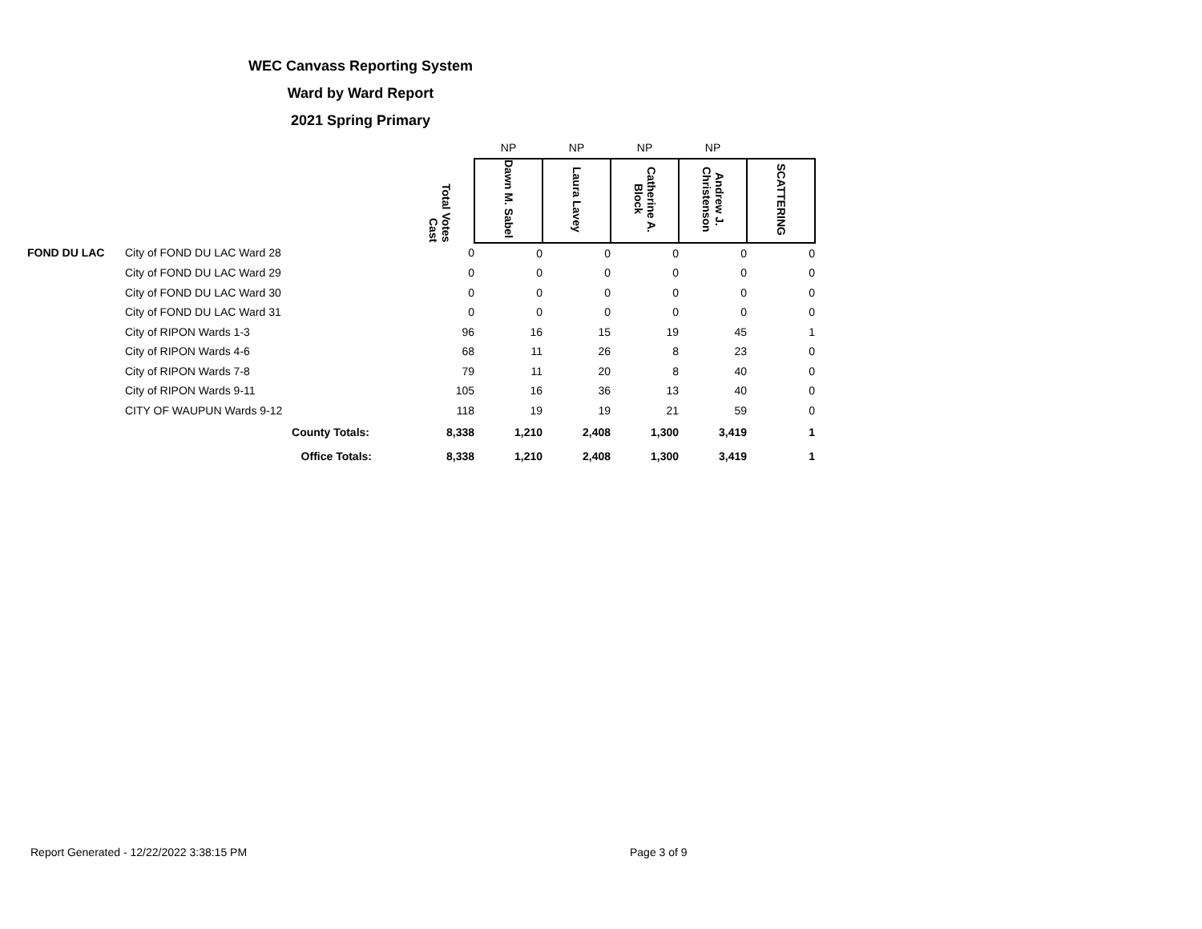WEC Canvass Reporting System
Ward by Ward Report
2021 Spring Primary
| | | | NP | NP | NP | NP | |
| --- | --- | --- | --- | --- | --- | --- | --- |
| | | Total Votes Cast | Dawn M. Sabel | Laura Lavey | Catherine A. Block | Andrew J. Christenson | SCATTERING |
| FOND DU LAC | City of FOND DU LAC Ward 28 | 0 | 0 | 0 | 0 | 0 | 0 |
| | City of FOND DU LAC Ward 29 | 0 | 0 | 0 | 0 | 0 | 0 |
| | City of FOND DU LAC Ward 30 | 0 | 0 | 0 | 0 | 0 | 0 |
| | City of FOND DU LAC Ward 31 | 0 | 0 | 0 | 0 | 0 | 0 |
| | City of RIPON Wards 1-3 | 96 | 16 | 15 | 19 | 45 | 1 |
| | City of RIPON Wards 4-6 | 68 | 11 | 26 | 8 | 23 | 0 |
| | City of RIPON Wards 7-8 | 79 | 11 | 20 | 8 | 40 | 0 |
| | City of RIPON Wards 9-11 | 105 | 16 | 36 | 13 | 40 | 0 |
| | CITY OF WAUPUN Wards 9-12 | 118 | 19 | 19 | 21 | 59 | 0 |
| | County Totals: | 8,338 | 1,210 | 2,408 | 1,300 | 3,419 | 1 |
| | Office Totals: | 8,338 | 1,210 | 2,408 | 1,300 | 3,419 | 1 |
Report Generated - 12/22/2022 3:38:15 PM
Page 3 of 9